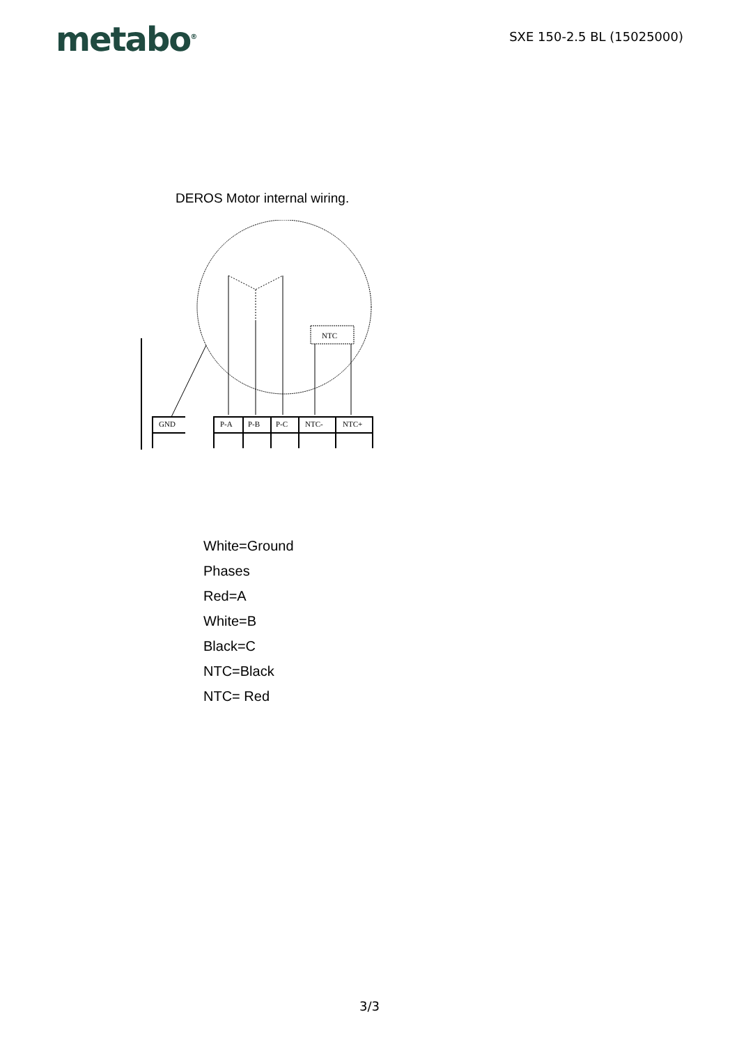metabo<sup>®</sup>
SXE 150-2.5 BL (15025000)
DEROS Motor internal wiring.
NTC
GND
P-A
P-B
P-C
NTC-
NTC+
White=Ground
Phases
Red=A
White=B
Black=C
NTC=Black
NTC= Red
3/3